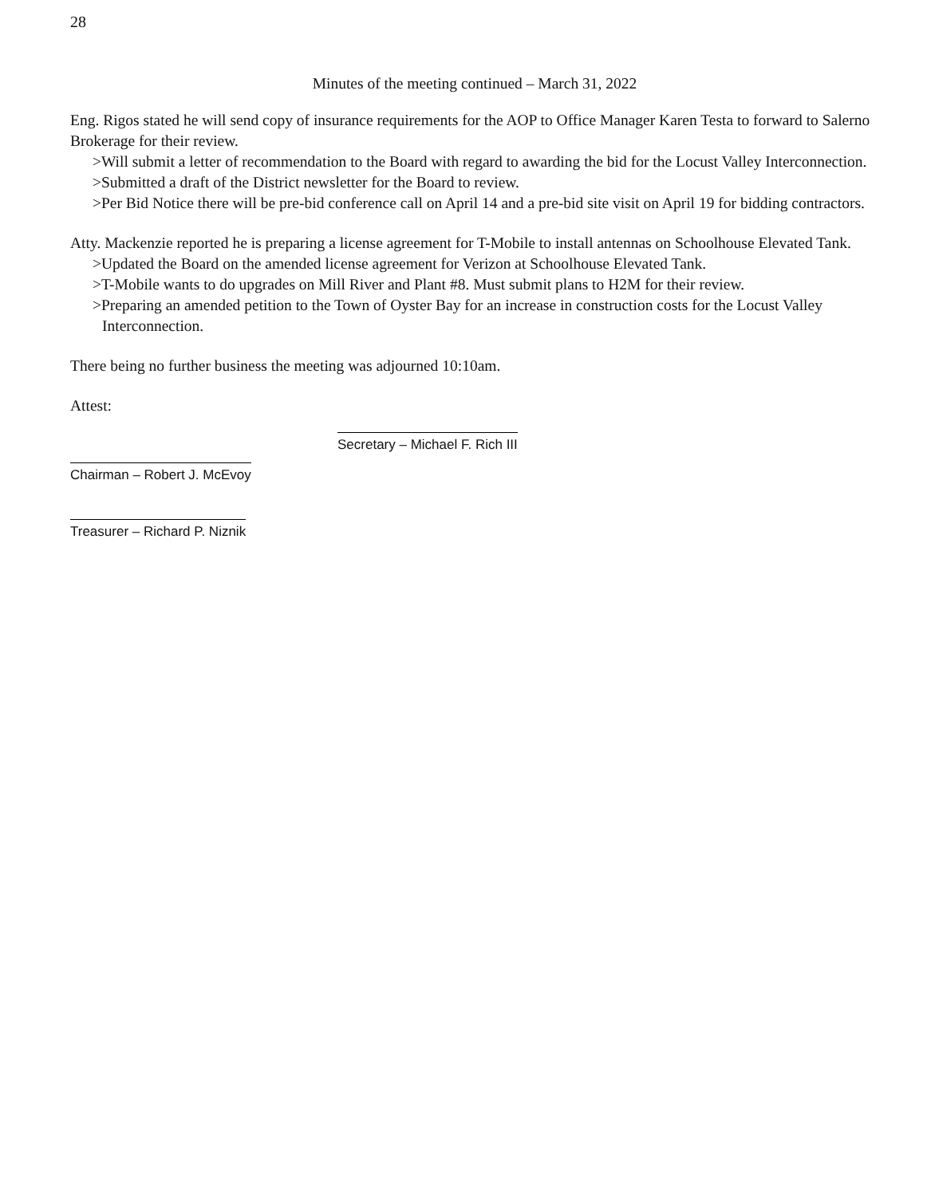28
Minutes of the meeting continued – March 31, 2022
Eng. Rigos stated he will send copy of insurance requirements for the AOP to Office Manager Karen Testa to forward to Salerno Brokerage for their review.
>Will submit a letter of recommendation to the Board with regard to awarding the bid for the Locust Valley Interconnection.
>Submitted a draft of the District newsletter for the Board to review.
>Per Bid Notice there will be pre-bid conference call on April 14 and a pre-bid site visit on April 19 for bidding contractors.
Atty. Mackenzie reported he is preparing a license agreement for T-Mobile to install antennas on Schoolhouse Elevated Tank.
>Updated the Board on the amended license agreement for Verizon at Schoolhouse Elevated Tank.
>T-Mobile wants to do upgrades on Mill River and Plant #8. Must submit plans to H2M for their review.
>Preparing an amended petition to the Town of Oyster Bay for an increase in construction costs for the Locust Valley Interconnection.
There being no further business the meeting was adjourned 10:10am.
Attest:
Chairman – Robert J. McEvoy
Treasurer – Richard P. Niznik
Secretary – Michael F. Rich III